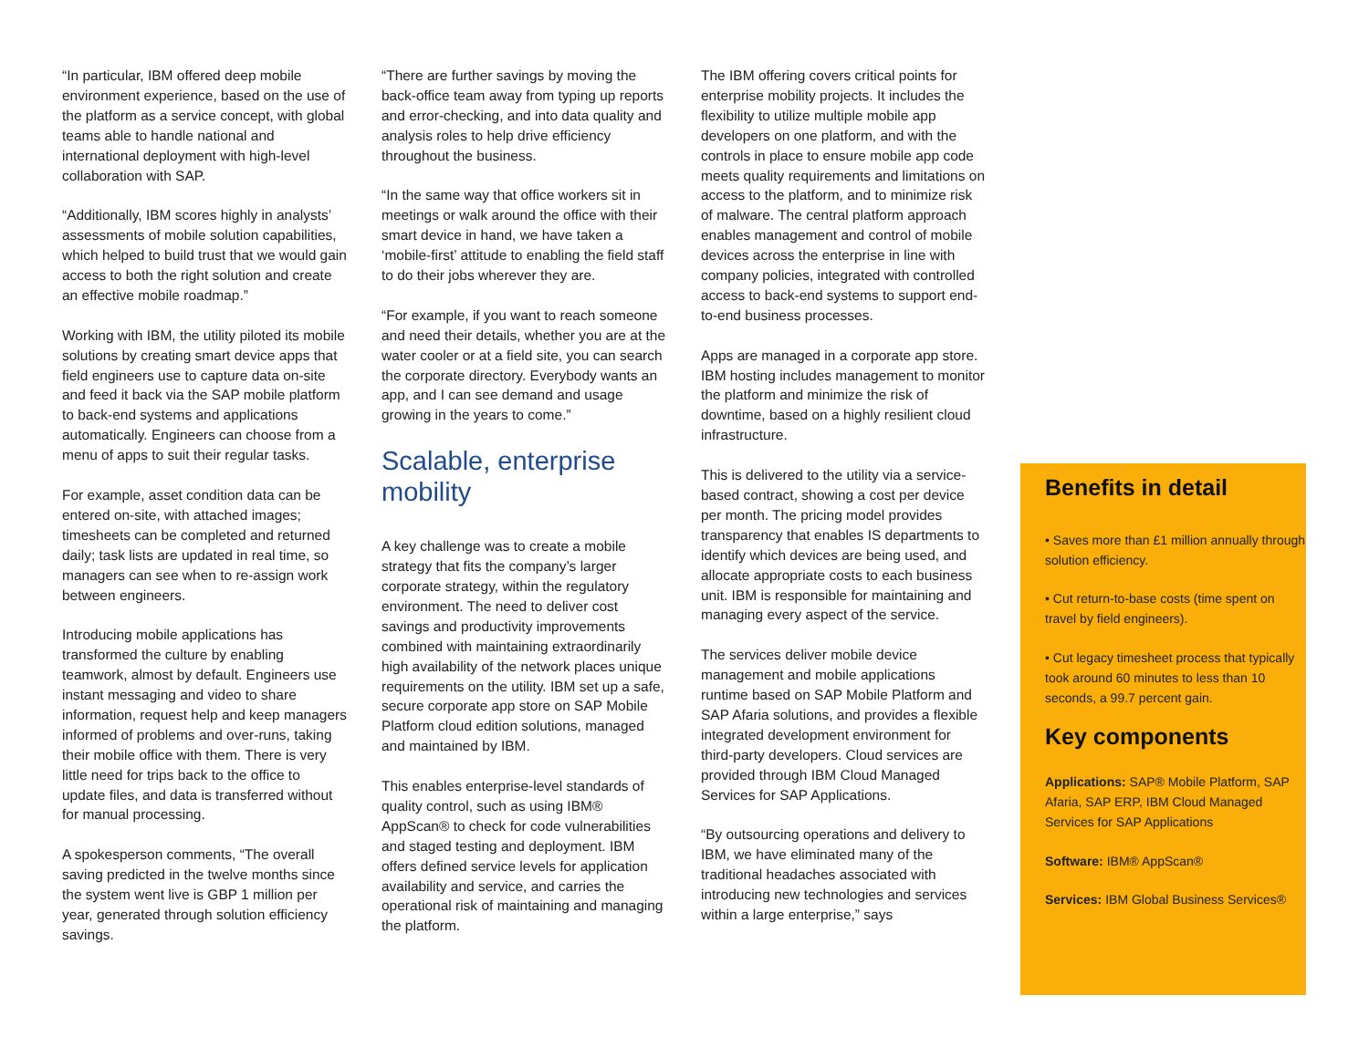“In particular, IBM offered deep mobile environment experience, based on the use of the platform as a service concept, with global teams able to handle national and international deployment with high-level collaboration with SAP.
“Additionally, IBM scores highly in analysts’ assessments of mobile solution capabilities, which helped to build trust that we would gain access to both the right solution and create an effective mobile roadmap.”
Working with IBM, the utility piloted its mobile solutions by creating smart device apps that field engineers use to capture data on-site and feed it back via the SAP mobile platform to back-end systems and applications automatically. Engineers can choose from a menu of apps to suit their regular tasks.
For example, asset condition data can be entered on-site, with attached images; timesheets can be completed and returned daily; task lists are updated in real time, so managers can see when to re-assign work between engineers.
Introducing mobile applications has transformed the culture by enabling teamwork, almost by default. Engineers use instant messaging and video to share information, request help and keep managers informed of problems and over-runs, taking their mobile office with them. There is very little need for trips back to the office to update files, and data is transferred without for manual processing.
A spokesperson comments, “The overall saving predicted in the twelve months since the system went live is GBP 1 million per year, generated through solution efficiency savings.
“There are further savings by moving the back-office team away from typing up reports and error-checking, and into data quality and analysis roles to help drive efficiency throughout the business.
“In the same way that office workers sit in meetings or walk around the office with their smart device in hand, we have taken a ‘mobile-first’ attitude to enabling the field staff to do their jobs wherever they are.
“For example, if you want to reach someone and need their details, whether you are at the water cooler or at a field site, you can search the corporate directory. Everybody wants an app, and I can see demand and usage growing in the years to come.”
Scalable, enterprise mobility
A key challenge was to create a mobile strategy that fits the company’s larger corporate strategy, within the regulatory environment. The need to deliver cost savings and productivity improvements combined with maintaining extraordinarily high availability of the network places unique requirements on the utility. IBM set up a safe, secure corporate app store on SAP Mobile Platform cloud edition solutions, managed and maintained by IBM.
This enables enterprise-level standards of quality control, such as using IBM® AppScan® to check for code vulnerabilities and staged testing and deployment. IBM offers defined service levels for application availability and service, and carries the operational risk of maintaining and managing the platform.
The IBM offering covers critical points for enterprise mobility projects. It includes the flexibility to utilize multiple mobile app developers on one platform, and with the controls in place to ensure mobile app code meets quality requirements and limitations on access to the platform, and to minimize risk of malware. The central platform approach enables management and control of mobile devices across the enterprise in line with company policies, integrated with controlled access to back-end systems to support end-to-end business processes.
Apps are managed in a corporate app store. IBM hosting includes management to monitor the platform and minimize the risk of downtime, based on a highly resilient cloud infrastructure.
This is delivered to the utility via a service-based contract, showing a cost per device per month. The pricing model provides transparency that enables IS departments to identify which devices are being used, and allocate appropriate costs to each business unit. IBM is responsible for maintaining and managing every aspect of the service.
The services deliver mobile device management and mobile applications runtime based on SAP Mobile Platform and SAP Afaria solutions, and provides a flexible integrated development environment for third-party developers. Cloud services are provided through IBM Cloud Managed Services for SAP Applications.
“By outsourcing operations and delivery to IBM, we have eliminated many of the traditional headaches associated with introducing new technologies and services within a large enterprise,” says
Benefits in detail
• Saves more than £1 million annually through solution efficiency.
• Cut return-to-base costs (time spent on travel by field engineers).
• Cut legacy timesheet process that typically took around 60 minutes to less than 10 seconds, a 99.7 percent gain.
Key components
Applications: SAP® Mobile Platform, SAP Afaria, SAP ERP, IBM Cloud Managed Services for SAP Applications
Software: IBM® AppScan®
Services: IBM Global Business Services®